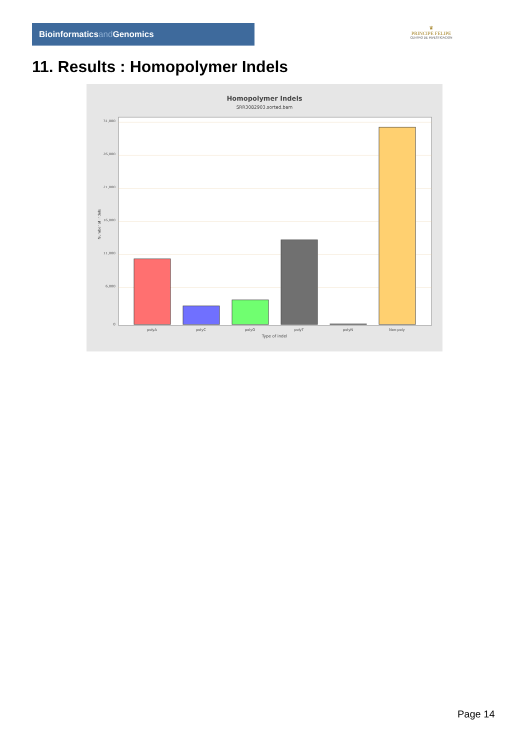Bioinformaticsand Genomics
♛
PRINCIPE FELIPE
CENTRO DE INVESTIGACION
11. Results : Homopolymer Indels
Homopolymer Indels
SRR3082903.sorted.bam
31,000
26,000
21,000
16,000
11,000
6,000
0
Number of indels
polyA
polyC
polyG
polyT
polyN
Non-poly
Type of indel
Page 14